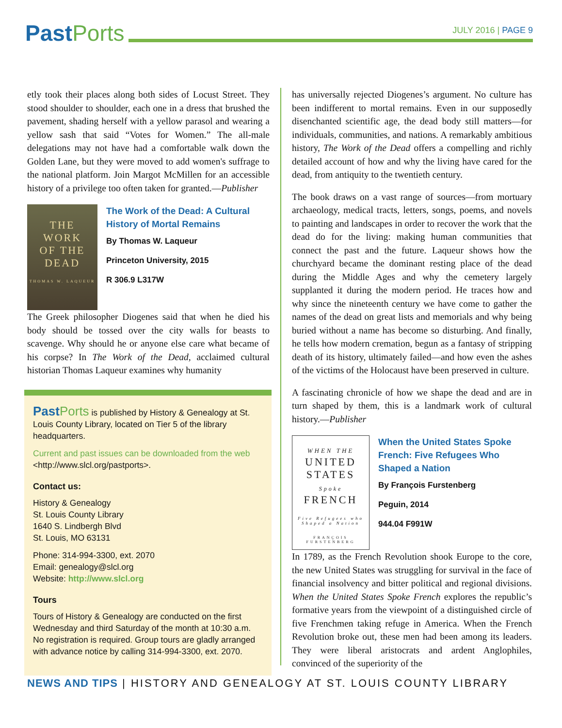Past Ports
JULY 2016 | PAGE 9
etly took their places along both sides of Locust Street. They stood shoulder to shoulder, each one in a dress that brushed the pavement, shading herself with a yellow parasol and wearing a yellow sash that said “Votes for Women.” The all-male delegations may not have had a comfortable walk down the Golden Lane, but they were moved to add women's suffrage to the national platform. Join Margot McMillen for an accessible history of a privilege too often taken for granted.—Publisher
THE
WORK
OF THE
DEAD
THOMAS W. LAQUEUR
The Work of the Dead: A Cultural History of Mortal Remains
By Thomas W. Laqueur
Princeton University, 2015
R 306.9 L317W
The Greek philosopher Diogenes said that when he died his body should be tossed over the city walls for beasts to scavenge. Why should he or anyone else care what became of his corpse? In The Work of the Dead, acclaimed cultural historian Thomas Laqueur examines why humanity
Past Ports is published by History & Genealogy at St. Louis County Library, located on Tier 5 of the library headquarters.
Current and past issues can be downloaded from the web <http://www.slcl.org/pastports>.
Contact us:
History & Genealogy
St. Louis County Library
1640 S. Lindbergh Blvd
St. Louis, MO 63131
Phone: 314-994-3300, ext. 2070
Email: genealogy@slcl.org
Website: http://www.slcl.org
Tours
Tours of History & Genealogy are conducted on the first Wednesday and third Saturday of the month at 10:30 a.m. No registration is required. Group tours are gladly arranged with advance notice by calling 314-994-3300, ext. 2070.
has universally rejected Diogenes’s argument. No culture has been indifferent to mortal remains. Even in our supposedly disenchanted scientific age, the dead body still matters—for individuals, communities, and nations. A remarkably ambitious history, The Work of the Dead offers a compelling and richly detailed account of how and why the living have cared for the dead, from antiquity to the twentieth century.
The book draws on a vast range of sources—from mortuary archaeology, medical tracts, letters, songs, poems, and novels to painting and landscapes in order to recover the work that the dead do for the living: making human communities that connect the past and the future. Laqueur shows how the churchyard became the dominant resting place of the dead during the Middle Ages and why the cemetery largely supplanted it during the modern period. He traces how and why since the nineteenth century we have come to gather the names of the dead on great lists and memorials and why being buried without a name has become so disturbing. And finally, he tells how modern cremation, begun as a fantasy of stripping death of its history, ultimately failed—and how even the ashes of the victims of the Holocaust have been preserved in culture.
A fascinating chronicle of how we shape the dead and are in turn shaped by them, this is a landmark work of cultural history.—Publisher
WHEN THE
UNITED
STATES
Spoke
FRENCH
Five Refugees who Shaped a Nation
FRANÇOIS FURSTENBERG
When the United States Spoke French: Five Refugees Who Shaped a Nation
By François Furstenberg
Peguin, 2014
944.04 F991W
In 1789, as the French Revolution shook Europe to the core, the new United States was struggling for survival in the face of financial insolvency and bitter political and regional divisions. When the United States Spoke French explores the republic’s formative years from the viewpoint of a distinguished circle of five Frenchmen taking refuge in America. When the French Revolution broke out, these men had been among its leaders. They were liberal aristocrats and ardent Anglophiles, convinced of the superiority of the
NEWS AND TIPS | HISTORY AND GENEALOGY AT ST. LOUIS COUNTY LIBRARY